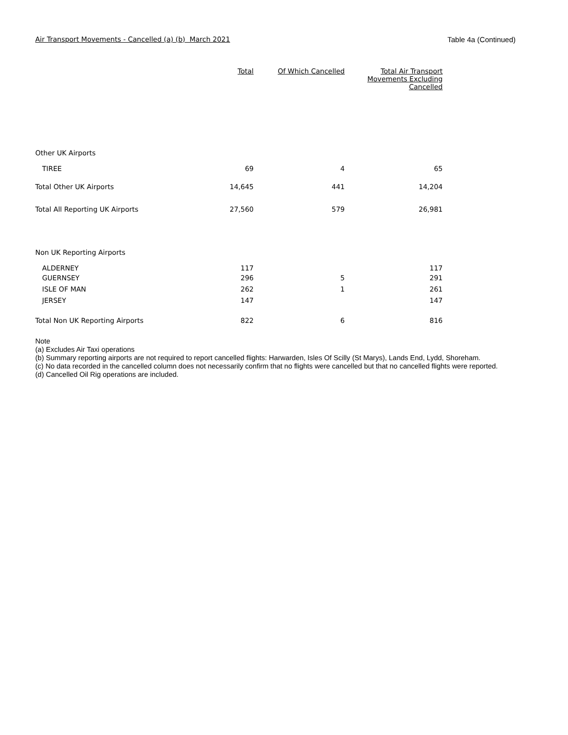Air Transport Movements - Cancelled (a) (b) March 2021 Table 4a (Continued)
| | Total | Of Which Cancelled | Total Air Transport Movements Excluding Cancelled |
| --- | --- | --- | --- |
| Other UK Airports | | | |
| TIREE | 69 | 4 | 65 |
| Total Other UK Airports | 14,645 | 441 | 14,204 |
| Total All Reporting UK Airports | 27,560 | 579 | 26,981 |
| Non UK Reporting Airports | | | |
| ALDERNEY | 117 | | 117 |
| GUERNSEY | 296 | 5 | 291 |
| ISLE OF MAN | 262 | 1 | 261 |
| JERSEY | 147 | | 147 |
| Total Non UK Reporting Airports | 822 | 6 | 816 |
Note
(a) Excludes Air Taxi operations
(b) Summary reporting airports are not required to report cancelled flights: Harwarden, Isles Of Scilly (St Marys), Lands End, Lydd, Shoreham.
(c) No data recorded in the cancelled column does not necessarily confirm that no flights were cancelled but that no cancelled flights were reported.
(d) Cancelled Oil Rig operations are included.